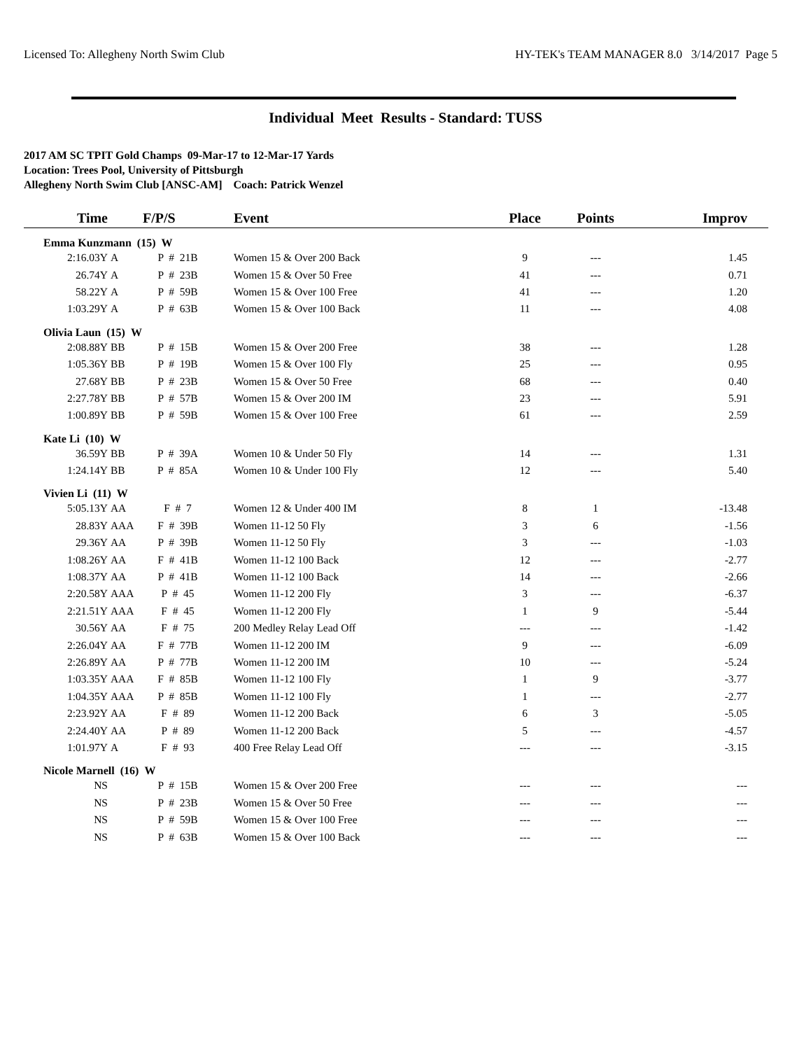Licensed To: Allegheny North Swim Club HY-TEK's TEAM MANAGER 8.0 3/14/2017 Page 5
Individual Meet Results - Standard: TUSS
2017 AM SC TPIT Gold Champs 09-Mar-17 to 12-Mar-17 Yards
Location: Trees Pool, University of Pittsburgh
Allegheny North Swim Club [ANSC-AM] Coach: Patrick Wenzel
| Time | | F/P/S | | Event | Place | Points | Improv |
| --- | --- | --- | --- | --- | --- | --- | --- |
| Emma Kunzmann (15) W | | | | | | | |
| 2:16.03Y | A | P # 21B | | Women 15 & Over 200 Back | 9 | --- | 1.45 |
| 26.74Y | A | P # 23B | | Women 15 & Over 50 Free | 41 | --- | 0.71 |
| 58.22Y | A | P # 59B | | Women 15 & Over 100 Free | 41 | --- | 1.20 |
| 1:03.29Y | A | P # 63B | | Women 15 & Over 100 Back | 11 | --- | 4.08 |
| Olivia Laun (15) W | | | | | | | |
| 2:08.88Y | BB | P # 15B | | Women 15 & Over 200 Free | 38 | --- | 1.28 |
| 1:05.36Y | BB | P # 19B | | Women 15 & Over 100 Fly | 25 | --- | 0.95 |
| 27.68Y | BB | P # 23B | | Women 15 & Over 50 Free | 68 | --- | 0.40 |
| 2:27.78Y | BB | P # 57B | | Women 15 & Over 200 IM | 23 | --- | 5.91 |
| 1:00.89Y | BB | P # 59B | | Women 15 & Over 100 Free | 61 | --- | 2.59 |
| Kate Li (10) W | | | | | | | |
| 36.59Y | BB | P # 39A | | Women 10 & Under 50 Fly | 14 | --- | 1.31 |
| 1:24.14Y | BB | P # 85A | | Women 10 & Under 100 Fly | 12 | --- | 5.40 |
| Vivien Li (11) W | | | | | | | |
| 5:05.13Y | AA | F # 7 | | Women 12 & Under 400 IM | 8 | 1 | -13.48 |
| 28.83Y | AAA | F # 39B | | Women 11-12 50 Fly | 3 | 6 | -1.56 |
| 29.36Y | AA | P # 39B | | Women 11-12 50 Fly | 3 | --- | -1.03 |
| 1:08.26Y | AA | F # 41B | | Women 11-12 100 Back | 12 | --- | -2.77 |
| 1:08.37Y | AA | P # 41B | | Women 11-12 100 Back | 14 | --- | -2.66 |
| 2:20.58Y | AAA | P # 45 | | Women 11-12 200 Fly | 3 | --- | -6.37 |
| 2:21.51Y | AAA | F # 45 | | Women 11-12 200 Fly | 1 | 9 | -5.44 |
| 30.56Y | AA | F # 75 | | 200 Medley Relay Lead Off | --- | --- | -1.42 |
| 2:26.04Y | AA | F # 77B | | Women 11-12 200 IM | 9 | --- | -6.09 |
| 2:26.89Y | AA | P # 77B | | Women 11-12 200 IM | 10 | --- | -5.24 |
| 1:03.35Y | AAA | F # 85B | | Women 11-12 100 Fly | 1 | 9 | -3.77 |
| 1:04.35Y | AAA | P # 85B | | Women 11-12 100 Fly | 1 | --- | -2.77 |
| 2:23.92Y | AA | F # 89 | | Women 11-12 200 Back | 6 | 3 | -5.05 |
| 2:24.40Y | AA | P # 89 | | Women 11-12 200 Back | 5 | --- | -4.57 |
| 1:01.97Y | A | F # 93 | | 400 Free Relay Lead Off | --- | --- | -3.15 |
| Nicole Marnell (16) W | | | | | | | |
| NS | | P # 15B | | Women 15 & Over 200 Free | --- | --- | --- |
| NS | | P # 23B | | Women 15 & Over 50 Free | --- | --- | --- |
| NS | | P # 59B | | Women 15 & Over 100 Free | --- | --- | --- |
| NS | | P # 63B | | Women 15 & Over 100 Back | --- | --- | --- |